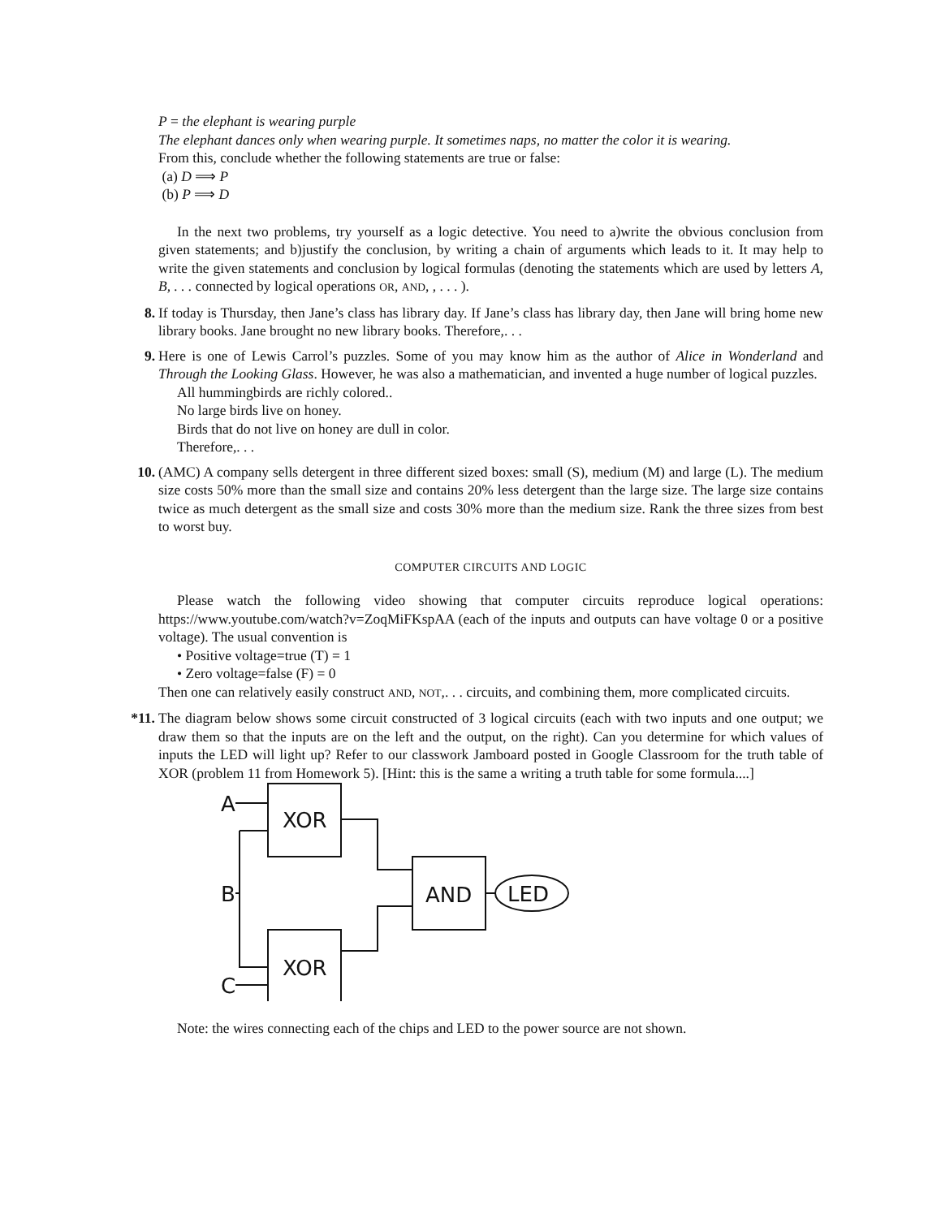P = the elephant is wearing purple
The elephant dances only when wearing purple. It sometimes naps, no matter the color it is wearing.
From this, conclude whether the following statements are true or false:
(a) D ⟹ P
(b) P ⟹ D
In the next two problems, try yourself as a logic detective. You need to a)write the obvious conclusion from given statements; and b)justify the conclusion, by writing a chain of arguments which leads to it. It may help to write the given statements and conclusion by logical formulas (denoting the statements which are used by letters A, B, . . . connected by logical operations OR, AND, , . . . ).
8. If today is Thursday, then Jane’s class has library day. If Jane’s class has library day, then Jane will bring home new library books. Jane brought no new library books. Therefore,. . .
9. Here is one of Lewis Carrol’s puzzles. Some of you may know him as the author of Alice in Wonderland and Through the Looking Glass. However, he was also a mathematician, and invented a huge number of logical puzzles.
All hummingbirds are richly colored..
No large birds live on honey.
Birds that do not live on honey are dull in color.
Therefore,. . .
10. (AMC) A company sells detergent in three different sized boxes: small (S), medium (M) and large (L). The medium size costs 50% more than the small size and contains 20% less detergent than the large size. The large size contains twice as much detergent as the small size and costs 30% more than the medium size. Rank the three sizes from best to worst buy.
COMPUTER CIRCUITS AND LOGIC
Please watch the following video showing that computer circuits reproduce logical operations: https://www.youtube.com/watch?v=ZoqMiFKspAA (each of the inputs and outputs can have voltage 0 or a positive voltage). The usual convention is
• Positive voltage=true (T) = 1
• Zero voltage=false (F) = 0
Then one can relatively easily construct AND, NOT,. . . circuits, and combining them, more complicated circuits.
*11. The diagram below shows some circuit constructed of 3 logical circuits (each with two inputs and one output; we draw them so that the inputs are on the left and the output, on the right). Can you determine for which values of inputs the LED will light up? Refer to our classwork Jamboard posted in Google Classroom for the truth table of XOR (problem 11 from Homework 5). [Hint: this is the same a writing a truth table for some formula....]
A
B
C
XOR
XOR
AND
LED
Note: the wires connecting each of the chips and LED to the power source are not shown.